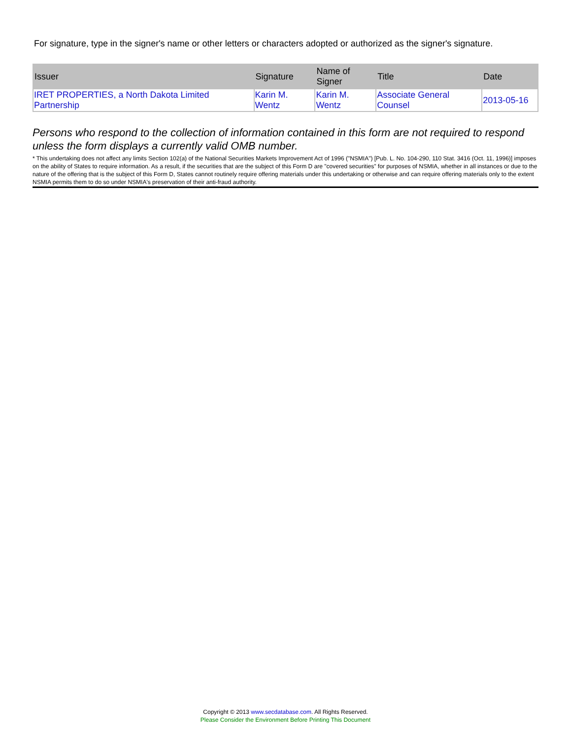For signature, type in the signer's name or other letters or characters adopted or authorized as the signer's signature.
| Issuer | Signature | Name of Signer | Title | Date |
| --- | --- | --- | --- | --- |
| IRET PROPERTIES, a North Dakota Limited Partnership | Karin M. Wentz | Karin M. Wentz | Associate General Counsel | 2013-05-16 |
Persons who respond to the collection of information contained in this form are not required to respond unless the form displays a currently valid OMB number.
* This undertaking does not affect any limits Section 102(a) of the National Securities Markets Improvement Act of 1996 ("NSMIA") [Pub. L. No. 104-290, 110 Stat. 3416 (Oct. 11, 1996)] imposes on the ability of States to require information. As a result, if the securities that are the subject of this Form D are "covered securities" for purposes of NSMIA, whether in all instances or due to the nature of the offering that is the subject of this Form D, States cannot routinely require offering materials under this undertaking or otherwise and can require offering materials only to the extent NSMIA permits them to do so under NSMIA's preservation of their anti-fraud authority.
Copyright © 2013 www.secdatabase.com. All Rights Reserved.
Please Consider the Environment Before Printing This Document